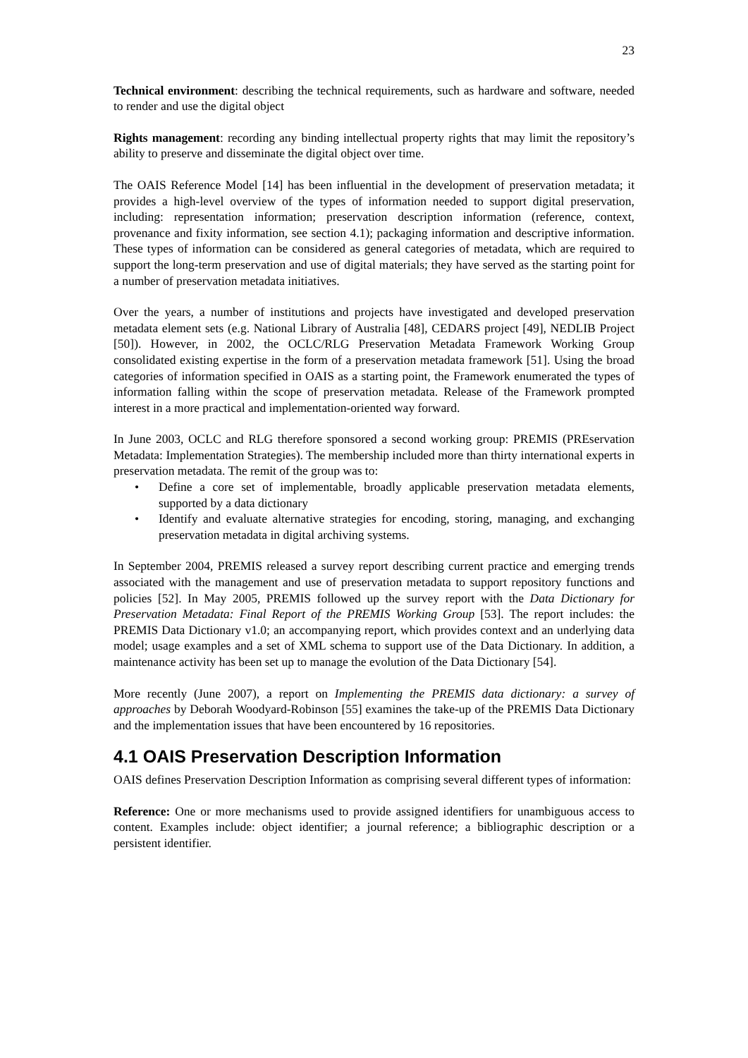23
Technical environment: describing the technical requirements, such as hardware and software, needed to render and use the digital object
Rights management: recording any binding intellectual property rights that may limit the repository’s ability to preserve and disseminate the digital object over time.
The OAIS Reference Model [14] has been influential in the development of preservation metadata; it provides a high-level overview of the types of information needed to support digital preservation, including: representation information; preservation description information (reference, context, provenance and fixity information, see section 4.1); packaging information and descriptive information. These types of information can be considered as general categories of metadata, which are required to support the long-term preservation and use of digital materials; they have served as the starting point for a number of preservation metadata initiatives.
Over the years, a number of institutions and projects have investigated and developed preservation metadata element sets (e.g. National Library of Australia [48], CEDARS project [49], NEDLIB Project [50]). However, in 2002, the OCLC/RLG Preservation Metadata Framework Working Group consolidated existing expertise in the form of a preservation metadata framework [51]. Using the broad categories of information specified in OAIS as a starting point, the Framework enumerated the types of information falling within the scope of preservation metadata. Release of the Framework prompted interest in a more practical and implementation-oriented way forward.
In June 2003, OCLC and RLG therefore sponsored a second working group: PREMIS (PREservation Metadata: Implementation Strategies). The membership included more than thirty international experts in preservation metadata. The remit of the group was to:
• Define a core set of implementable, broadly applicable preservation metadata elements, supported by a data dictionary
• Identify and evaluate alternative strategies for encoding, storing, managing, and exchanging preservation metadata in digital archiving systems.
In September 2004, PREMIS released a survey report describing current practice and emerging trends associated with the management and use of preservation metadata to support repository functions and policies [52]. In May 2005, PREMIS followed up the survey report with the Data Dictionary for Preservation Metadata: Final Report of the PREMIS Working Group [53]. The report includes: the PREMIS Data Dictionary v1.0; an accompanying report, which provides context and an underlying data model; usage examples and a set of XML schema to support use of the Data Dictionary. In addition, a maintenance activity has been set up to manage the evolution of the Data Dictionary [54].
More recently (June 2007), a report on Implementing the PREMIS data dictionary: a survey of approaches by Deborah Woodyard-Robinson [55] examines the take-up of the PREMIS Data Dictionary and the implementation issues that have been encountered by 16 repositories.
4.1 OAIS Preservation Description Information
OAIS defines Preservation Description Information as comprising several different types of information:
Reference: One or more mechanisms used to provide assigned identifiers for unambiguous access to content. Examples include: object identifier; a journal reference; a bibliographic description or a persistent identifier.